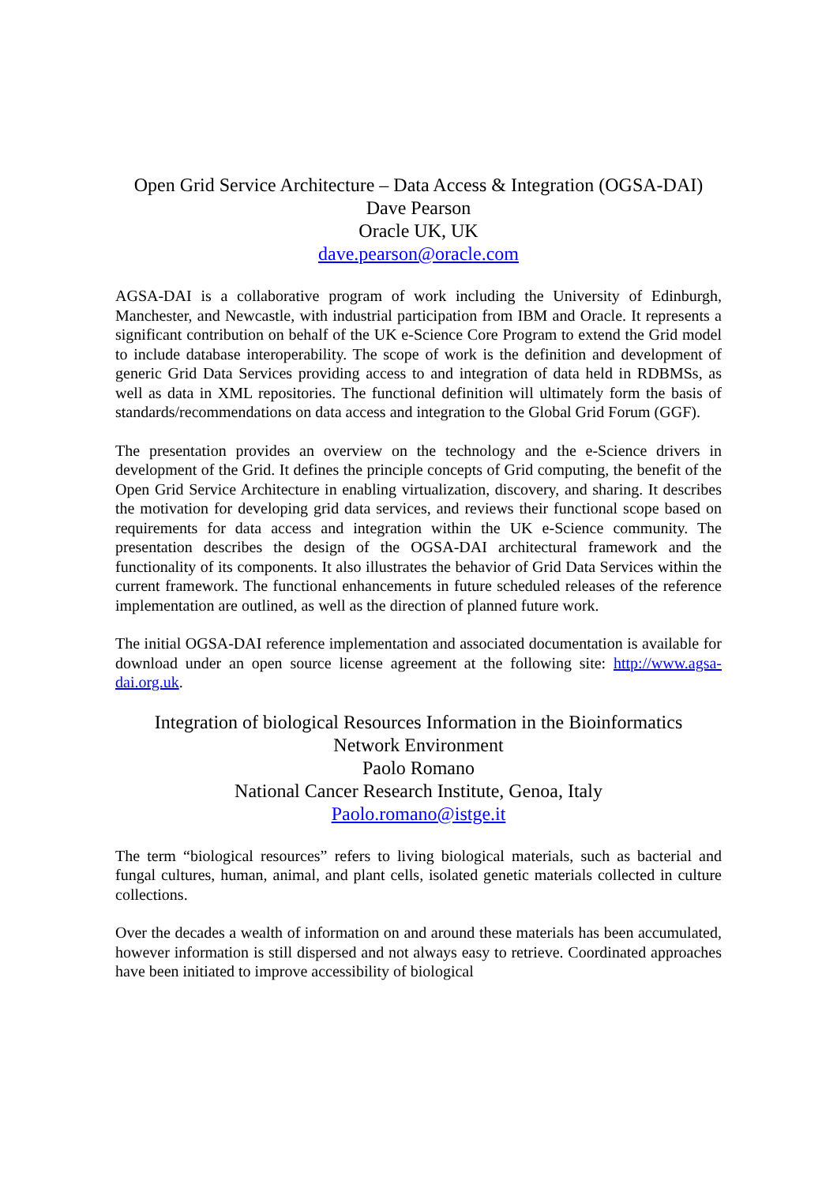Open Grid Service Architecture – Data Access & Integration (OGSA-DAI)
Dave Pearson
Oracle UK, UK
dave.pearson@oracle.com
AGSA-DAI is a collaborative program of work including the University of Edinburgh, Manchester, and Newcastle, with industrial participation from IBM and Oracle. It represents a significant contribution on behalf of the UK e-Science Core Program to extend the Grid model to include database interoperability. The scope of work is the definition and development of generic Grid Data Services providing access to and integration of data held in RDBMSs, as well as data in XML repositories. The functional definition will ultimately form the basis of standards/recommendations on data access and integration to the Global Grid Forum (GGF).
The presentation provides an overview on the technology and the e-Science drivers in development of the Grid. It defines the principle concepts of Grid computing, the benefit of the Open Grid Service Architecture in enabling virtualization, discovery, and sharing. It describes the motivation for developing grid data services, and reviews their functional scope based on requirements for data access and integration within the UK e-Science community. The presentation describes the design of the OGSA-DAI architectural framework and the functionality of its components. It also illustrates the behavior of Grid Data Services within the current framework. The functional enhancements in future scheduled releases of the reference implementation are outlined, as well as the direction of planned future work.
The initial OGSA-DAI reference implementation and associated documentation is available for download under an open source license agreement at the following site: http://www.agsa-dai.org.uk.
Integration of biological Resources Information in the Bioinformatics
Network Environment
Paolo Romano
National Cancer Research Institute, Genoa, Italy
Paolo.romano@istge.it
The term “biological resources” refers to living biological materials, such as bacterial and fungal cultures, human, animal, and plant cells, isolated genetic materials collected in culture collections.
Over the decades a wealth of information on and around these materials has been accumulated, however information is still dispersed and not always easy to retrieve. Coordinated approaches have been initiated to improve accessibility of biological